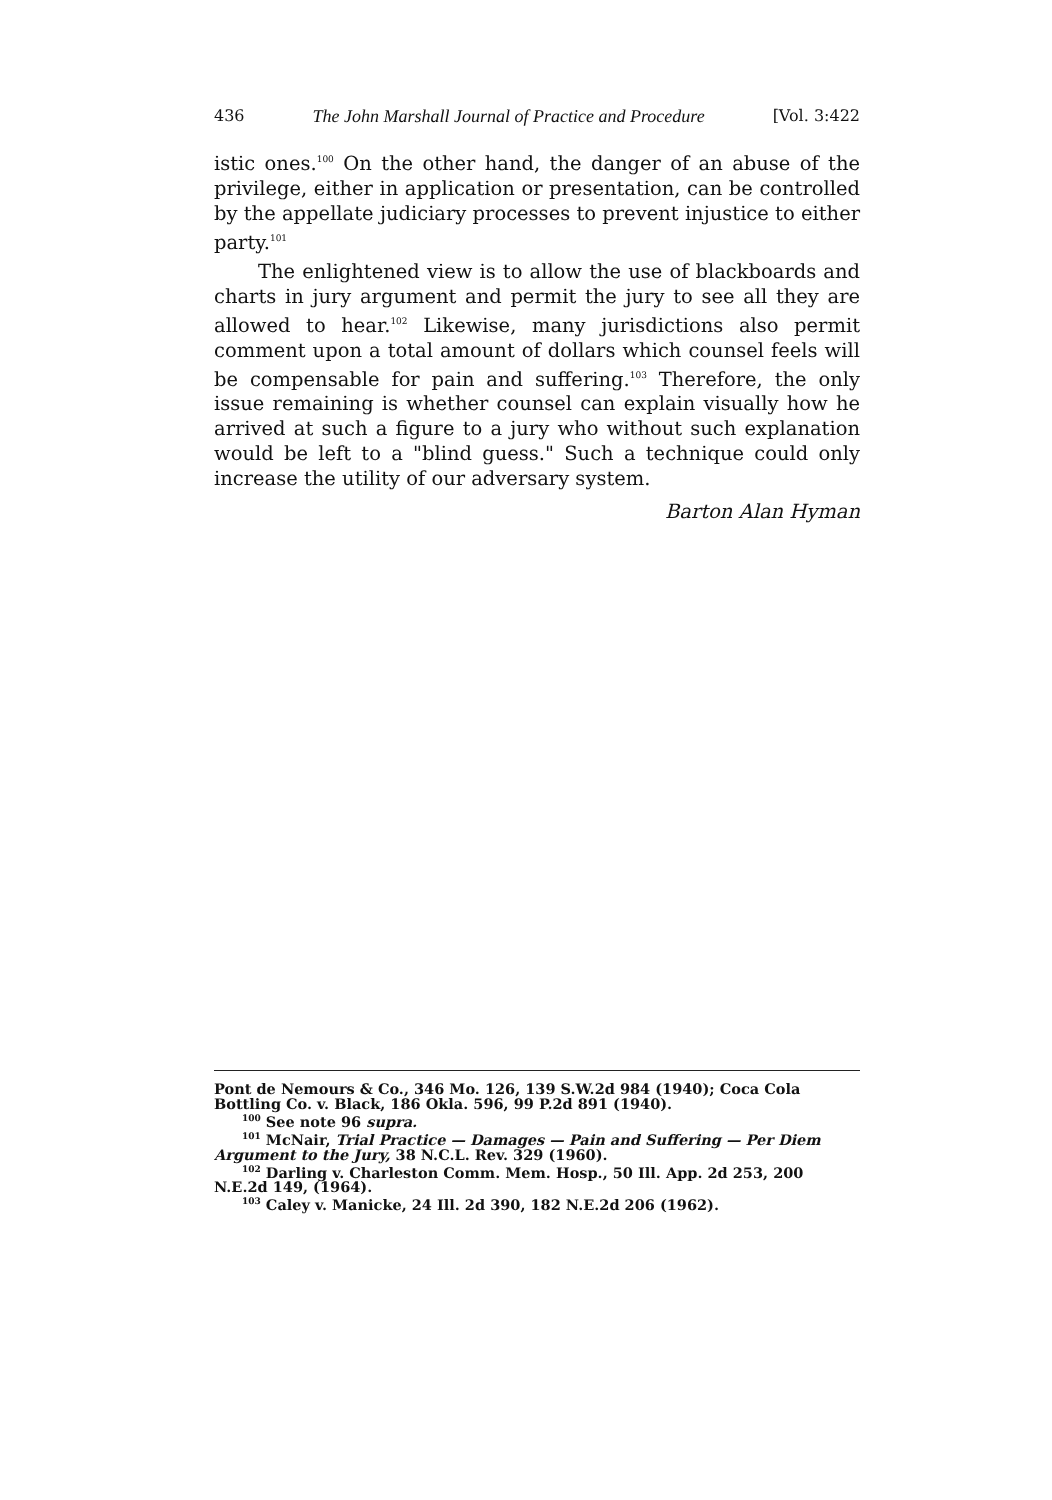436 The John Marshall Journal of Practice and Procedure [Vol. 3:422
istic ones.<sup>100</sup> On the other hand, the danger of an abuse of the privilege, either in application or presentation, can be controlled by the appellate judiciary processes to prevent injustice to either party.<sup>101</sup>
The enlightened view is to allow the use of blackboards and charts in jury argument and permit the jury to see all they are allowed to hear.<sup>102</sup> Likewise, many jurisdictions also permit comment upon a total amount of dollars which counsel feels will be compensable for pain and suffering.<sup>103</sup> Therefore, the only issue remaining is whether counsel can explain visually how he arrived at such a figure to a jury who without such explanation would be left to a "blind guess." Such a technique could only increase the utility of our adversary system.
Barton Alan Hyman
Pont de Nemours & Co., 346 Mo. 126, 139 S.W.2d 984 (1940); Coca Cola Bottling Co. v. Black, 186 Okla. 596, 99 P.2d 891 (1940).
<sup>100</sup> See note 96 supra.
<sup>101</sup> McNair, Trial Practice — Damages — Pain and Suffering — Per Diem Argument to the Jury, 38 N.C.L. Rev. 329 (1960).
<sup>102</sup> Darling v. Charleston Comm. Mem. Hosp., 50 Ill. App. 2d 253, 200 N.E.2d 149, (1964).
<sup>103</sup> Caley v. Manicke, 24 Ill. 2d 390, 182 N.E.2d 206 (1962).